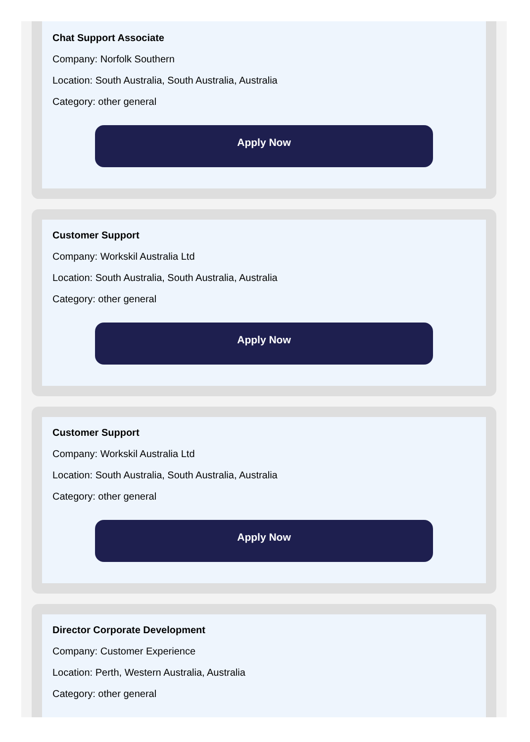Chat Support Associate
Company: Norfolk Southern
Location: South Australia, South Australia, Australia
Category: other general
Apply Now
Customer Support
Company: Workskil Australia Ltd
Location: South Australia, South Australia, Australia
Category: other general
Apply Now
Customer Support
Company: Workskil Australia Ltd
Location: South Australia, South Australia, Australia
Category: other general
Apply Now
Director Corporate Development
Company: Customer Experience
Location: Perth, Western Australia, Australia
Category: other general